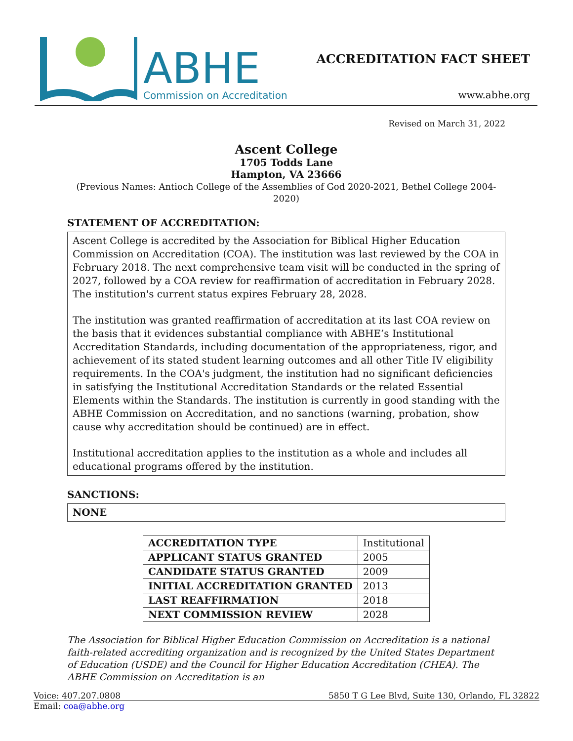ABHE
Commission on Accreditation
ACCREDITATION FACT SHEET
www.abhe.org
Revised on March 31, 2022
Ascent College
1705 Todds Lane
Hampton, VA 23666
(Previous Names: Antioch College of the Assemblies of God 2020-2021, Bethel College 2004-2020)
STATEMENT OF ACCREDITATION:
Ascent College is accredited by the Association for Biblical Higher Education Commission on Accreditation (COA). The institution was last reviewed by the COA in February 2018. The next comprehensive team visit will be conducted in the spring of 2027, followed by a COA review for reaffirmation of accreditation in February 2028. The institution's current status expires February 28, 2028.
The institution was granted reaffirmation of accreditation at its last COA review on the basis that it evidences substantial compliance with ABHE’s Institutional Accreditation Standards, including documentation of the appropriateness, rigor, and achievement of its stated student learning outcomes and all other Title IV eligibility requirements. In the COA's judgment, the institution had no significant deficiencies in satisfying the Institutional Accreditation Standards or the related Essential Elements within the Standards. The institution is currently in good standing with the ABHE Commission on Accreditation, and no sanctions (warning, probation, show cause why accreditation should be continued) are in effect.
Institutional accreditation applies to the institution as a whole and includes all educational programs offered by the institution.
SANCTIONS:
NONE
| ACCREDITATION TYPE | Institutional |
| APPLICANT STATUS GRANTED | 2005 |
| CANDIDATE STATUS GRANTED | 2009 |
| INITIAL ACCREDITATION GRANTED | 2013 |
| LAST REAFFIRMATION | 2018 |
| NEXT COMMISSION REVIEW | 2028 |
The Association for Biblical Higher Education Commission on Accreditation is a national faith-related accrediting organization and is recognized by the United States Department of Education (USDE) and the Council for Higher Education Accreditation (CHEA). The ABHE Commission on Accreditation is an
Voice: 407.207.0808 5850 T G Lee Blvd, Suite 130, Orlando, FL 32822
Email: coa@abhe.org